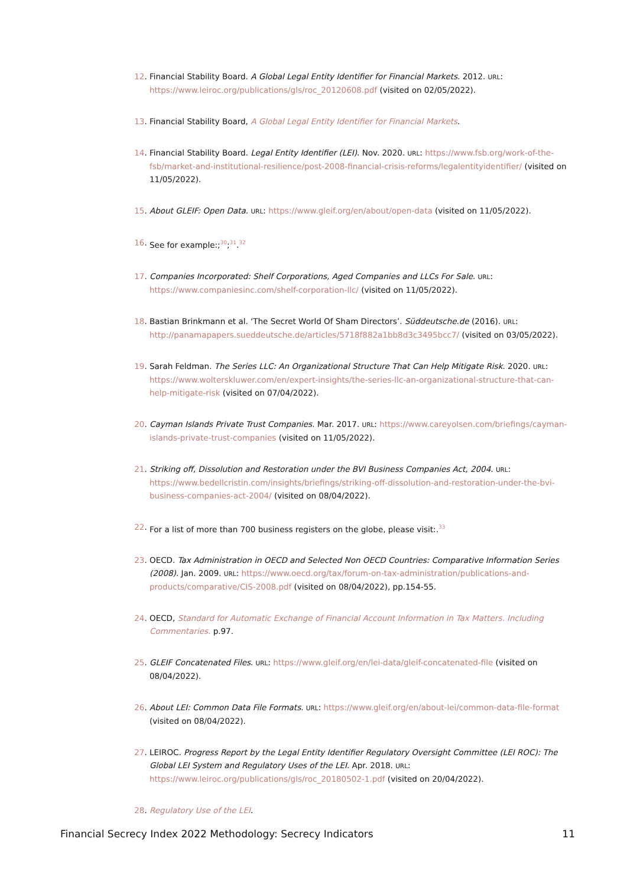12. Financial Stability Board. A Global Legal Entity Identifier for Financial Markets. 2012. URL: https://www.leiroc.org/publications/gls/roc_20120608.pdf (visited on 02/05/2022).
13. Financial Stability Board, A Global Legal Entity Identifier for Financial Markets.
14. Financial Stability Board. Legal Entity Identifier (LEI). Nov. 2020. URL: https://www.fsb.org/work-of-the-fsb/market-and-institutional-resilience/post-2008-financial-crisis-reforms/legalentityidentifier/ (visited on 11/05/2022).
15. About GLEIF: Open Data. URL: https://www.gleif.org/en/about/open-data (visited on 11/05/2022).
16. See for example:;<sup>30</sup>;<sup>31</sup>.<sup>32</sup>
17. Companies Incorporated: Shelf Corporations, Aged Companies and LLCs For Sale. URL: https://www.companiesinc.com/shelf-corporation-llc/ (visited on 11/05/2022).
18. Bastian Brinkmann et al. ‘The Secret World Of Sham Directors’. Süddeutsche.de (2016). URL: http://panamapapers.sueddeutsche.de/articles/5718f882a1bb8d3c3495bcc7/ (visited on 03/05/2022).
19. Sarah Feldman. The Series LLC: An Organizational Structure That Can Help Mitigate Risk. 2020. URL: https://www.wolterskluwer.com/en/expert-insights/the-series-llc-an-organizational-structure-that-can-help-mitigate-risk (visited on 07/04/2022).
20. Cayman Islands Private Trust Companies. Mar. 2017. URL: https://www.careyolsen.com/briefings/cayman-islands-private-trust-companies (visited on 11/05/2022).
21. Striking off, Dissolution and Restoration under the BVI Business Companies Act, 2004. URL: https://www.bedellcristin.com/insights/briefings/striking-off-dissolution-and-restoration-under-the-bvi-business-companies-act-2004/ (visited on 08/04/2022).
22. For a list of more than 700 business registers on the globe, please visit:.<sup>33</sup>
23. OECD. Tax Administration in OECD and Selected Non OECD Countries: Comparative Information Series (2008). Jan. 2009. URL: https://www.oecd.org/tax/forum-on-tax-administration/publications-and-products/comparative/CIS-2008.pdf (visited on 08/04/2022), pp.154-55.
24. OECD, Standard for Automatic Exchange of Financial Account Information in Tax Matters. Including Commentaries. p.97.
25. GLEIF Concatenated Files. URL: https://www.gleif.org/en/lei-data/gleif-concatenated-file (visited on 08/04/2022).
26. About LEI: Common Data File Formats. URL: https://www.gleif.org/en/about-lei/common-data-file-format (visited on 08/04/2022).
27. LEIROC. Progress Report by the Legal Entity Identifier Regulatory Oversight Committee (LEI ROC): The Global LEI System and Regulatory Uses of the LEI. Apr. 2018. URL: https://www.leiroc.org/publications/gls/roc_20180502-1.pdf (visited on 20/04/2022).
28. Regulatory Use of the LEI.
Financial Secrecy Index 2022 Methodology: Secrecy Indicators 11